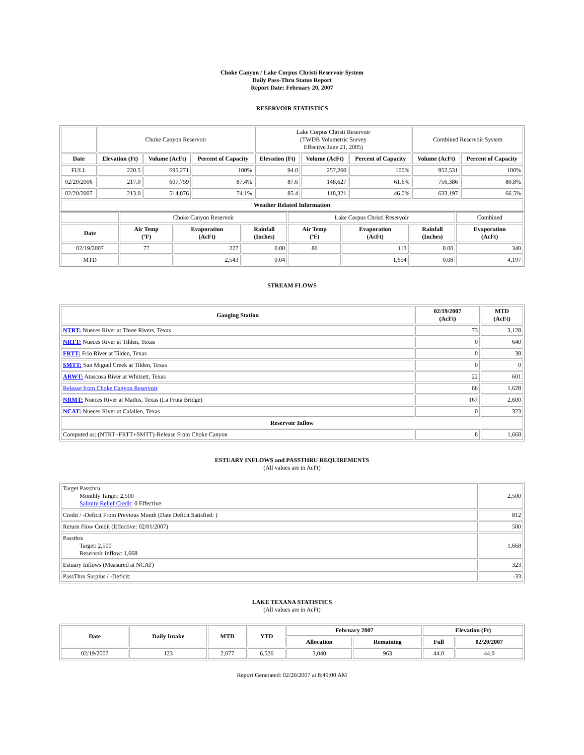Choke Canyon / Lake Corpus Christi Reservoir System
Daily Pass-Thru Status Report
Report Date: February 20, 2007
RESERVOIR STATISTICS
| | Choke Canyon Reservoir | | | Lake Corpus Christi Reservoir (TWDB Volumetric Survey Effective June 21, 2005) | | | Combined Reservoir System | |
| Date | Elevation (Ft) | Volume (AcFt) | Percent of Capacity | Elevation (Ft) | Volume (AcFt) | Percent of Capacity | Volume (AcFt) | Percent of Capacity |
| FULL | 220.5 | 695,271 | 100% | 94.0 | 257,260 | 100% | 952,531 | 100% |
| 02/20/2006 | 217.0 | 607,759 | 87.4% | 87.6 | 148,627 | 61.6% | 756,386 | 80.8% |
| 02/20/2007 | 213.0 | 514,876 | 74.1% | 85.4 | 118,321 | 46.0% | 633,197 | 66.5% |
| Weather Related Information | | | | | | | | |
| | Choke Canyon Reservoir | | | Lake Corpus Christi Reservoir | | | Combined |
| Date | Air Temp (ºF) | Evaporation (AcFt) | Rainfall (Inches) | Air Temp (ºF) | Evaporation (AcFt) | Rainfall (Inches) | Evaporation (AcFt) |
| 02/19/2007 | 77 | 227 | 0.00 | 80 | 113 | 0.00 | 340 |
| MTD | | 2,543 | 0.04 | | 1,654 | 0.08 | 4,197 |
STREAM FLOWS
| Gauging Station | 02/19/2007 (AcFt) | MTD (AcFt) |
| --- | --- | --- |
| NTRT: Nueces River at Three Rivers, Texas | 73 | 3,128 |
| NRTT: Nueces River at Tilden, Texas | 0 | 640 |
| FRTT: Frio River at Tilden, Texas | 0 | 38 |
| SMTT: San Miguel Creek at Tilden, Texas | 0 | 0 |
| ARWT: Atascosa River at Whitsett, Texas | 22 | 601 |
| Release from Choke Canyon Reservoir | 66 | 1,628 |
| NRMT: Nueces River at Mathis, Texas (La Fruta Bridge) | 167 | 2,600 |
| NCAT: Nueces River at Calallen, Texas | 0 | 323 |
| Reservoir Inflow | | |
| Computed as: (NTRT+FRTT+SMTT)-Release From Choke Canyon | 8 | 1,668 |
ESTUARY INFLOWS and PASSTHRU REQUIREMENTS
(All values are in AcFt)
| Target Passthru Monthly Target: 2,500 Salinity Relief Credit : 0 Effective: | 2,500 |
| Credit / -Deficit From Previous Month (Date Deficit Satisfied: ) | 812 |
| Return Flow Credit (Effective: 02/01/2007) | 500 |
| Passthru Target: 2,500 Reservoir Inflow: 1,668 | 1,668 |
| Estuary Inflows (Measured at NCAT) | 323 |
| PassThru Surplus / -Deficit: | -33 |
LAKE TEXANA STATISTICS
(All values are in AcFt)
| Date | Daily Intake | MTD | YTD | February 2007 | | Elevation (Ft) | |
| --- | --- | --- | --- | --- | --- | --- | --- |
| | | | | Allocation | Remaining | Full | 02/20/2007 |
| 02/19/2007 | 123 | 2,077 | 6,526 | 3,040 | 963 | 44.0 | 44.0 |
Report Generated: 02/20/2007 at 8:49:00 AM